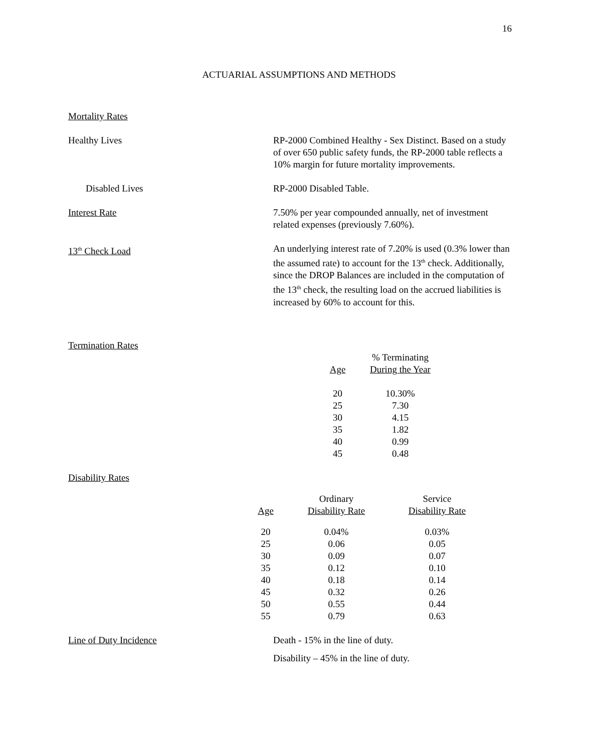16
ACTUARIAL ASSUMPTIONS AND METHODS
Mortality Rates
Healthy Lives RP-2000 Combined Healthy - Sex Distinct. Based on a study of over 650 public safety funds, the RP-2000 table reflects a 10% margin for future mortality improvements.
Disabled Lives RP-2000 Disabled Table.
Interest Rate 7.50% per year compounded annually, net of investment related expenses (previously 7.60%).
13<sup>th</sup> Check Load An underlying interest rate of 7.20% is used (0.3% lower than the assumed rate) to account for the 13<sup>th</sup> check. Additionally, since the DROP Balances are included in the computation of the 13<sup>th</sup> check, the resulting load on the accrued liabilities is increased by 60% to account for this.
Termination Rates
| Age | % Terminating During the Year |
| --- | --- |
| 20 | 10.30% |
| 25 | 7.30 |
| 30 | 4.15 |
| 35 | 1.82 |
| 40 | 0.99 |
| 45 | 0.48 |
Disability Rates
| Age | Ordinary Disability Rate | Service Disability Rate |
| --- | --- | --- |
| 20 | 0.04% | 0.03% |
| 25 | 0.06 | 0.05 |
| 30 | 0.09 | 0.07 |
| 35 | 0.12 | 0.10 |
| 40 | 0.18 | 0.14 |
| 45 | 0.32 | 0.26 |
| 50 | 0.55 | 0.44 |
| 55 | 0.79 | 0.63 |
Line of Duty Incidence Death - 15% in the line of duty.
Disability – 45% in the line of duty.